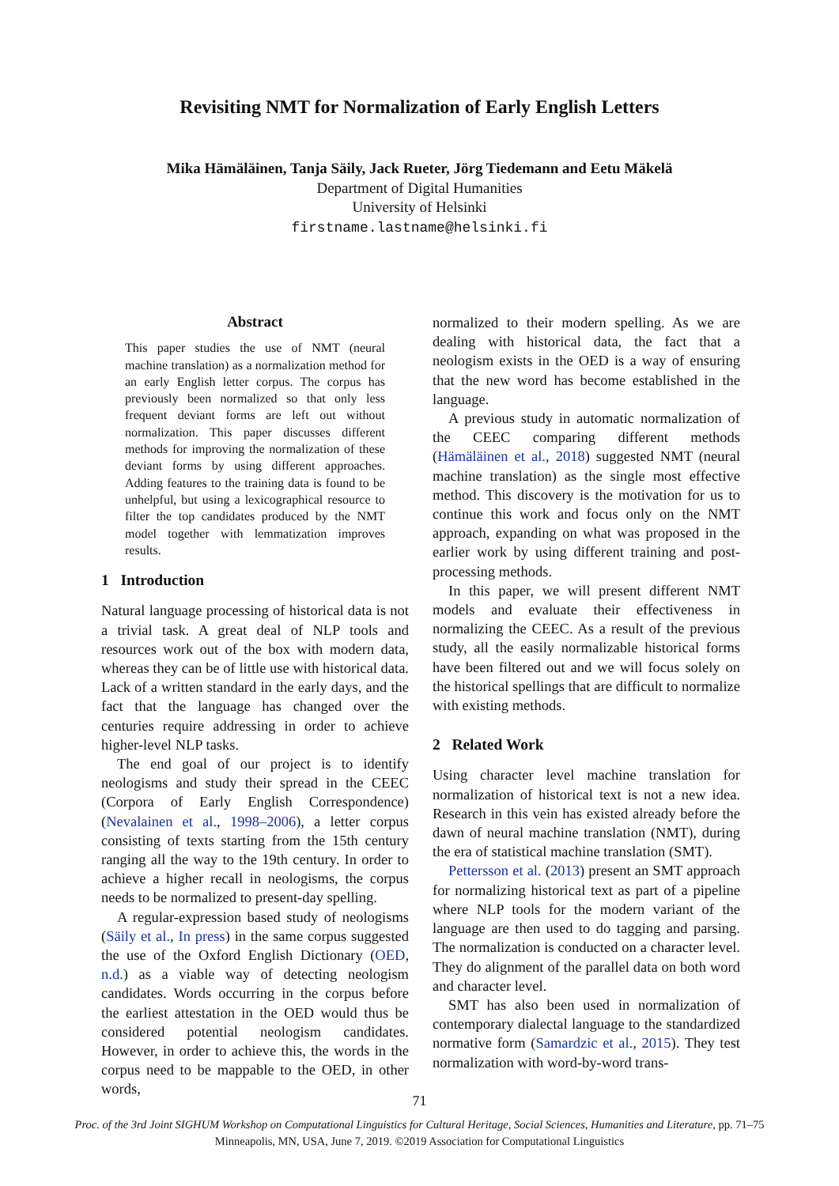Revisiting NMT for Normalization of Early English Letters
Mika Hämäläinen, Tanja Säily, Jack Rueter, Jörg Tiedemann and Eetu Mäkelä
Department of Digital Humanities
University of Helsinki
firstname.lastname@helsinki.fi
Abstract
This paper studies the use of NMT (neural machine translation) as a normalization method for an early English letter corpus. The corpus has previously been normalized so that only less frequent deviant forms are left out without normalization. This paper discusses different methods for improving the normalization of these deviant forms by using different approaches. Adding features to the training data is found to be unhelpful, but using a lexicographical resource to filter the top candidates produced by the NMT model together with lemmatization improves results.
1 Introduction
Natural language processing of historical data is not a trivial task. A great deal of NLP tools and resources work out of the box with modern data, whereas they can be of little use with historical data. Lack of a written standard in the early days, and the fact that the language has changed over the centuries require addressing in order to achieve higher-level NLP tasks.
The end goal of our project is to identify neologisms and study their spread in the CEEC (Corpora of Early English Correspondence) (Nevalainen et al., 1998–2006), a letter corpus consisting of texts starting from the 15th century ranging all the way to the 19th century. In order to achieve a higher recall in neologisms, the corpus needs to be normalized to present-day spelling.
A regular-expression based study of neologisms (Säily et al., In press) in the same corpus suggested the use of the Oxford English Dictionary (OED, n.d.) as a viable way of detecting neologism candidates. Words occurring in the corpus before the earliest attestation in the OED would thus be considered potential neologism candidates. However, in order to achieve this, the words in the corpus need to be mappable to the OED, in other words,
normalized to their modern spelling. As we are dealing with historical data, the fact that a neologism exists in the OED is a way of ensuring that the new word has become established in the language.
A previous study in automatic normalization of the CEEC comparing different methods (Hämäläinen et al., 2018) suggested NMT (neural machine translation) as the single most effective method. This discovery is the motivation for us to continue this work and focus only on the NMT approach, expanding on what was proposed in the earlier work by using different training and post-processing methods.
In this paper, we will present different NMT models and evaluate their effectiveness in normalizing the CEEC. As a result of the previous study, all the easily normalizable historical forms have been filtered out and we will focus solely on the historical spellings that are difficult to normalize with existing methods.
2 Related Work
Using character level machine translation for normalization of historical text is not a new idea. Research in this vein has existed already before the dawn of neural machine translation (NMT), during the era of statistical machine translation (SMT).
Pettersson et al. (2013) present an SMT approach for normalizing historical text as part of a pipeline where NLP tools for the modern variant of the language are then used to do tagging and parsing. The normalization is conducted on a character level. They do alignment of the parallel data on both word and character level.
SMT has also been used in normalization of contemporary dialectal language to the standardized normative form (Samardzic et al., 2015). They test normalization with word-by-word trans-
71
Proc. of the 3rd Joint SIGHUM Workshop on Computational Linguistics for Cultural Heritage, Social Sciences, Humanities and Literature, pp. 71–75
Minneapolis, MN, USA, June 7, 2019. ©2019 Association for Computational Linguistics